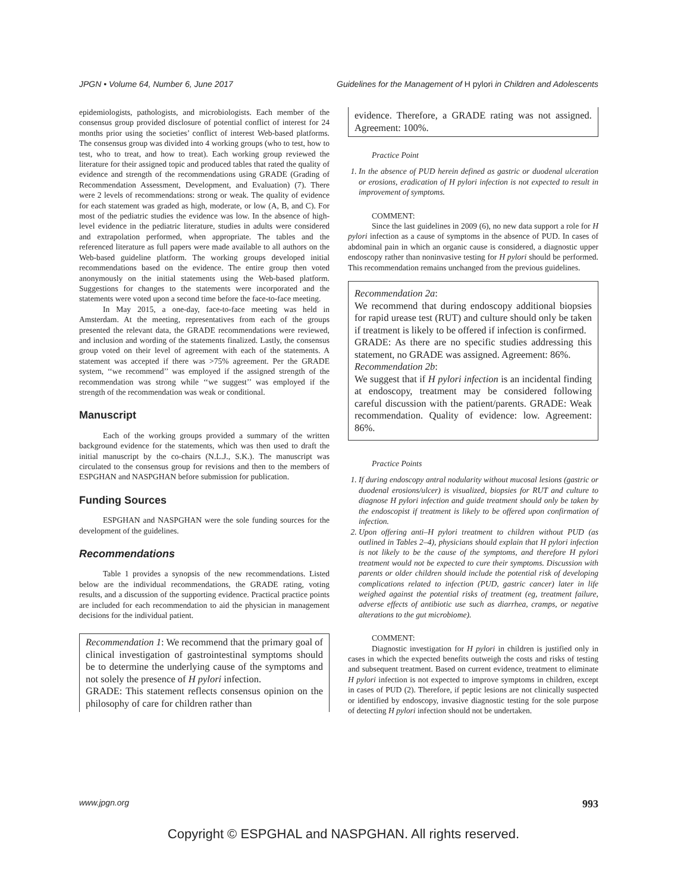JPGN • Volume 64, Number 6, June 2017 Guidelines for the Management of H pylori in Children and Adolescents
epidemiologists, pathologists, and microbiologists. Each member of the consensus group provided disclosure of potential conflict of interest for 24 months prior using the societies’ conflict of interest Web-based platforms. The consensus group was divided into 4 working groups (who to test, how to test, who to treat, and how to treat). Each working group reviewed the literature for their assigned topic and produced tables that rated the quality of evidence and strength of the recommendations using GRADE (Grading of Recommendation Assessment, Development, and Evaluation) (7). There were 2 levels of recommendations: strong or weak. The quality of evidence for each statement was graded as high, moderate, or low (A, B, and C). For most of the pediatric studies the evidence was low. In the absence of high-level evidence in the pediatric literature, studies in adults were considered and extrapolation performed, when appropriate. The tables and the referenced literature as full papers were made available to all authors on the Web-based guideline platform. The working groups developed initial recommendations based on the evidence. The entire group then voted anonymously on the initial statements using the Web-based platform. Suggestions for changes to the statements were incorporated and the statements were voted upon a second time before the face-to-face meeting.
In May 2015, a one-day, face-to-face meeting was held in Amsterdam. At the meeting, representatives from each of the groups presented the relevant data, the GRADE recommendations were reviewed, and inclusion and wording of the statements finalized. Lastly, the consensus group voted on their level of agreement with each of the statements. A statement was accepted if there was >75% agreement. Per the GRADE system, ‘‘we recommend’’ was employed if the assigned strength of the recommendation was strong while ‘‘we suggest’’ was employed if the strength of the recommendation was weak or conditional.
Manuscript
Each of the working groups provided a summary of the written background evidence for the statements, which was then used to draft the initial manuscript by the co-chairs (N.L.J., S.K.). The manuscript was circulated to the consensus group for revisions and then to the members of ESPGHAN and NASPGHAN before submission for publication.
Funding Sources
ESPGHAN and NASPGHAN were the sole funding sources for the development of the guidelines.
Recommendations
Table 1 provides a synopsis of the new recommendations. Listed below are the individual recommendations, the GRADE rating, voting results, and a discussion of the supporting evidence. Practical practice points are included for each recommendation to aid the physician in management decisions for the individual patient.
Recommendation 1: We recommend that the primary goal of clinical investigation of gastrointestinal symptoms should be to determine the underlying cause of the symptoms and not solely the presence of H pylori infection.
GRADE: This statement reflects consensus opinion on the philosophy of care for children rather than
evidence. Therefore, a GRADE rating was not assigned. Agreement: 100%.
Practice Point
1. In the absence of PUD herein defined as gastric or duodenal ulceration or erosions, eradication of H pylori infection is not expected to result in improvement of symptoms.
COMMENT:
Since the last guidelines in 2009 (6), no new data support a role for H pylori infection as a cause of symptoms in the absence of PUD. In cases of abdominal pain in which an organic cause is considered, a diagnostic upper endoscopy rather than noninvasive testing for H pylori should be performed. This recommendation remains unchanged from the previous guidelines.
Recommendation 2a:
We recommend that during endoscopy additional biopsies for rapid urease test (RUT) and culture should only be taken if treatment is likely to be offered if infection is confirmed.
GRADE: As there are no specific studies addressing this statement, no GRADE was assigned. Agreement: 86%.
Recommendation 2b:
We suggest that if H pylori infection is an incidental finding at endoscopy, treatment may be considered following careful discussion with the patient/parents. GRADE: Weak recommendation. Quality of evidence: low. Agreement: 86%.
Practice Points
1. If during endoscopy antral nodularity without mucosal lesions (gastric or duodenal erosions/ulcer) is visualized, biopsies for RUT and culture to diagnose H pylori infection and guide treatment should only be taken by the endoscopist if treatment is likely to be offered upon confirmation of infection.
2. Upon offering anti–H pylori treatment to children without PUD (as outlined in Tables 2–4), physicians should explain that H pylori infection is not likely to be the cause of the symptoms, and therefore H pylori treatment would not be expected to cure their symptoms. Discussion with parents or older children should include the potential risk of developing complications related to infection (PUD, gastric cancer) later in life weighed against the potential risks of treatment (eg, treatment failure, adverse effects of antibiotic use such as diarrhea, cramps, or negative alterations to the gut microbiome).
COMMENT:
Diagnostic investigation for H pylori in children is justified only in cases in which the expected benefits outweigh the costs and risks of testing and subsequent treatment. Based on current evidence, treatment to eliminate H pylori infection is not expected to improve symptoms in children, except in cases of PUD (2). Therefore, if peptic lesions are not clinically suspected or identified by endoscopy, invasive diagnostic testing for the sole purpose of detecting H pylori infection should not be undertaken.
www.jpgn.org 993
Copyright © ESPGHAL and NASPGHAN. All rights reserved.